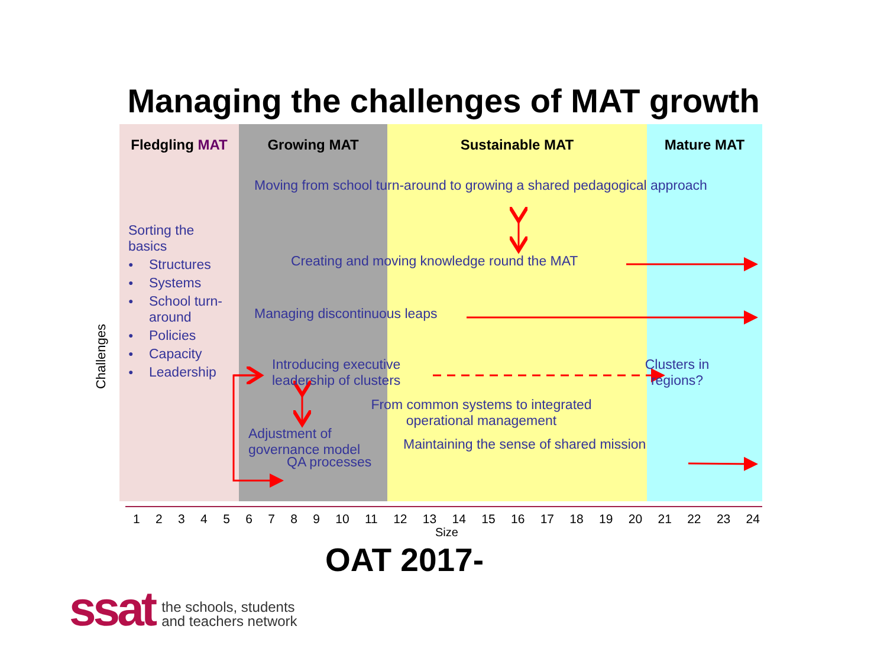Managing the challenges of MAT growth
Challenges
Fledgling MAT Growing MAT Sustainable MAT Mature MAT
Sorting the
basics
● Structures
● Systems
● School turn-
around
● Policies
● Capacity
● Leadership
Moving from school turn-around to growing a shared pedagogical approach
Creating and moving knowledge round the MAT
Managing discontinuous leaps
Introducing executive
leadership of clusters
Clusters in
regions?
From common systems to integrated
operational management
Adjustment of
governance model
Maintaining the sense of shared mission
QA processes
1 2 3 4 5 6 7 8 9 10 11 12 13 14 15 16 17 18 19 20 21 22 23 24
Size
OAT 2017-
ssat
the schools, students
and teachers network